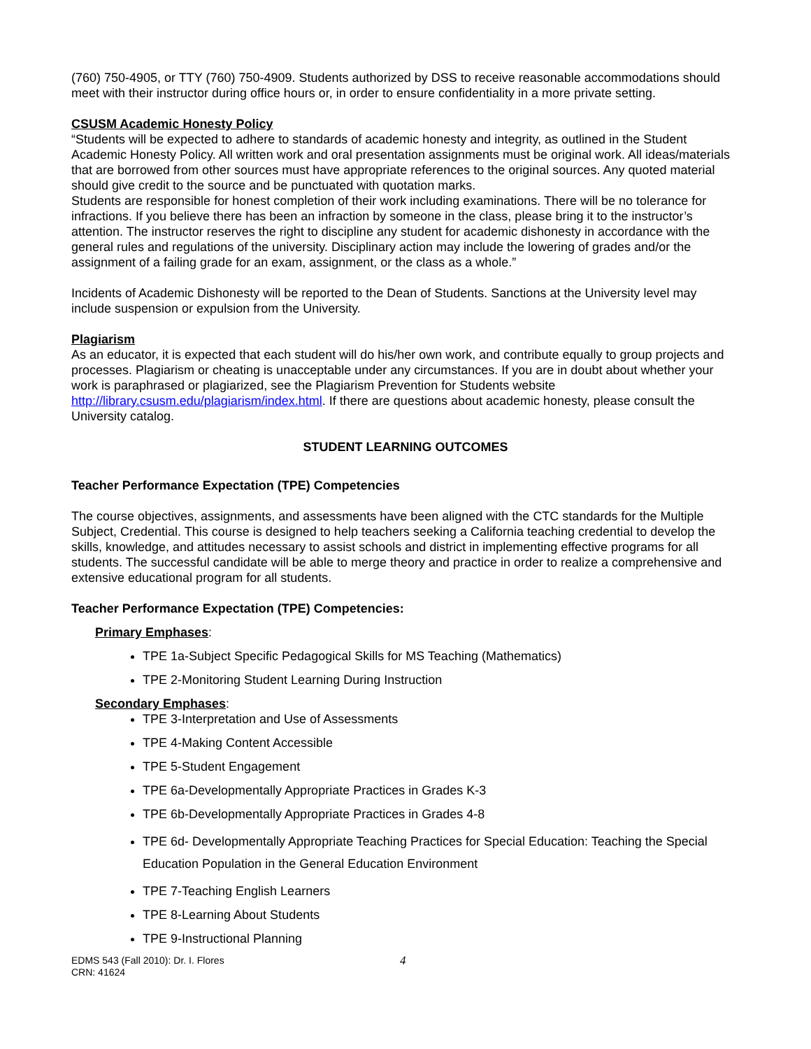(760) 750-4905, or TTY (760) 750-4909. Students authorized by DSS to receive reasonable accommodations should meet with their instructor during office hours or, in order to ensure confidentiality in a more private setting.
CSUSM Academic Honesty Policy
“Students will be expected to adhere to standards of academic honesty and integrity, as outlined in the Student Academic Honesty Policy. All written work and oral presentation assignments must be original work. All ideas/materials that are borrowed from other sources must have appropriate references to the original sources. Any quoted material should give credit to the source and be punctuated with quotation marks.
Students are responsible for honest completion of their work including examinations. There will be no tolerance for infractions. If you believe there has been an infraction by someone in the class, please bring it to the instructor’s attention. The instructor reserves the right to discipline any student for academic dishonesty in accordance with the general rules and regulations of the university. Disciplinary action may include the lowering of grades and/or the assignment of a failing grade for an exam, assignment, or the class as a whole.”
Incidents of Academic Dishonesty will be reported to the Dean of Students. Sanctions at the University level may include suspension or expulsion from the University.
Plagiarism
As an educator, it is expected that each student will do his/her own work, and contribute equally to group projects and processes. Plagiarism or cheating is unacceptable under any circumstances. If you are in doubt about whether your work is paraphrased or plagiarized, see the Plagiarism Prevention for Students website http://library.csusm.edu/plagiarism/index.html. If there are questions about academic honesty, please consult the University catalog.
STUDENT LEARNING OUTCOMES
Teacher Performance Expectation (TPE) Competencies
The course objectives, assignments, and assessments have been aligned with the CTC standards for the Multiple Subject, Credential. This course is designed to help teachers seeking a California teaching credential to develop the skills, knowledge, and attitudes necessary to assist schools and district in implementing effective programs for all students. The successful candidate will be able to merge theory and practice in order to realize a comprehensive and extensive educational program for all students.
Teacher Performance Expectation (TPE) Competencies:
Primary Emphases:
TPE 1a-Subject Specific Pedagogical Skills for MS Teaching (Mathematics)
TPE 2-Monitoring Student Learning During Instruction
Secondary Emphases:
TPE 3-Interpretation and Use of Assessments
TPE 4-Making Content Accessible
TPE 5-Student Engagement
TPE 6a-Developmentally Appropriate Practices in Grades K-3
TPE 6b-Developmentally Appropriate Practices in Grades 4-8
TPE 6d- Developmentally Appropriate Teaching Practices for Special Education: Teaching the Special Education Population in the General Education Environment
TPE 7-Teaching English Learners
TPE 8-Learning About Students
TPE 9-Instructional Planning
EDMS 543 (Fall 2010): Dr. I. Flores
CRN: 41624
4